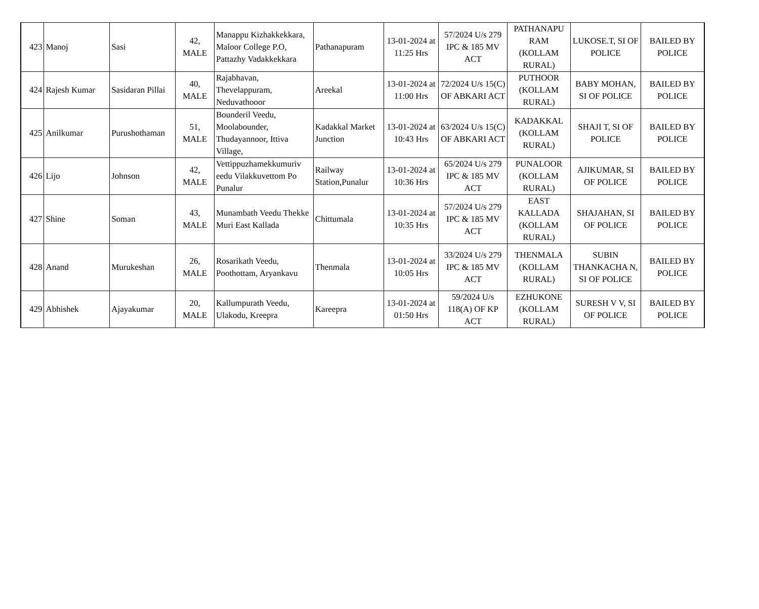| 423 | Manoj | Sasi | 42, MALE | Manappu Kizhakkekkara, Maloor College P.O, Pattazhy Vadakkekkara | Pathanapuram | 13-01-2024 at 11:25 Hrs | 57/2024 U/s 279 IPC & 185 MV ACT | PATHANAPU RAM (KOLLAM RURAL) | LUKOSE.T, SI OF POLICE | BAILED BY POLICE |
| 424 | Rajesh Kumar | Sasidaran Pillai | 40, MALE | Rajabhavan, Thevelappuram, Neduvathooor | Areekal | 13-01-2024 at 11:00 Hrs | 72/2024 U/s 15(C) OF ABKARI ACT | PUTHOOR (KOLLAM RURAL) | BABY MOHAN, SI OF POLICE | BAILED BY POLICE |
| 425 | Anilkumar | Purushothaman | 51, MALE | Bounderil Veedu, Moolabounder, Thudayannoor, Ittiva Village, | Kadakkal Market Junction | 13-01-2024 at 10:43 Hrs | 63/2024 U/s 15(C) OF ABKARI ACT | KADAKKAL (KOLLAM RURAL) | SHAJI T, SI OF POLICE | BAILED BY POLICE |
| 426 | Lijo | Johnson | 42, MALE | Vettippuzhamekkumuriv eedu Vilakkuvettom Po Punalur | Railway Station,Punalur | 13-01-2024 at 10:36 Hrs | 65/2024 U/s 279 IPC & 185 MV ACT | PUNALOOR (KOLLAM RURAL) | AJIKUMAR, SI OF POLICE | BAILED BY POLICE |
| 427 | Shine | Soman | 43, MALE | Munambath Veedu Thekke Muri East Kallada | Chittumala | 13-01-2024 at 10:35 Hrs | 57/2024 U/s 279 IPC & 185 MV ACT | EAST KALLADA (KOLLAM RURAL) | SHAJAHAN, SI OF POLICE | BAILED BY POLICE |
| 428 | Anand | Murukeshan | 26, MALE | Rosarikath Veedu, Poothottam, Aryankavu | Thenmala | 13-01-2024 at 10:05 Hrs | 33/2024 U/s 279 IPC & 185 MV ACT | THENMALA (KOLLAM RURAL) | SUBIN THANKACHA N, SI OF POLICE | BAILED BY POLICE |
| 429 | Abhishek | Ajayakumar | 20, MALE | Kallumpurath Veedu, Ulakodu, Kreepra | Kareepra | 13-01-2024 at 01:50 Hrs | 59/2024 U/s 118(A) OF KP ACT | EZHUKONE (KOLLAM RURAL) | SURESH V V, SI OF POLICE | BAILED BY POLICE |